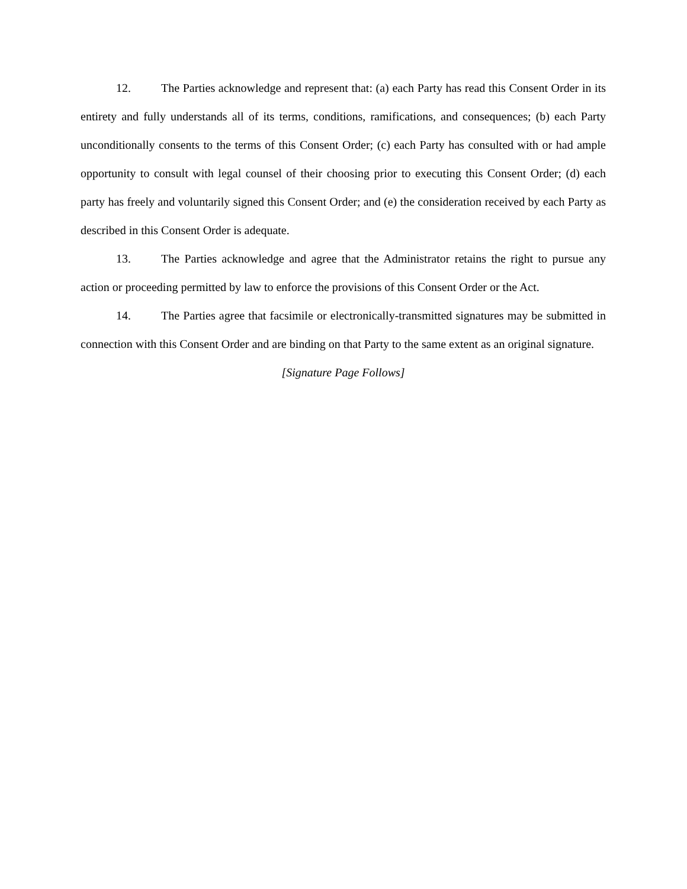12. The Parties acknowledge and represent that: (a) each Party has read this Consent Order in its entirety and fully understands all of its terms, conditions, ramifications, and consequences; (b) each Party unconditionally consents to the terms of this Consent Order; (c) each Party has consulted with or had ample opportunity to consult with legal counsel of their choosing prior to executing this Consent Order; (d) each party has freely and voluntarily signed this Consent Order; and (e) the consideration received by each Party as described in this Consent Order is adequate.
13. The Parties acknowledge and agree that the Administrator retains the right to pursue any action or proceeding permitted by law to enforce the provisions of this Consent Order or the Act.
14. The Parties agree that facsimile or electronically-transmitted signatures may be submitted in connection with this Consent Order and are binding on that Party to the same extent as an original signature.
[Signature Page Follows]